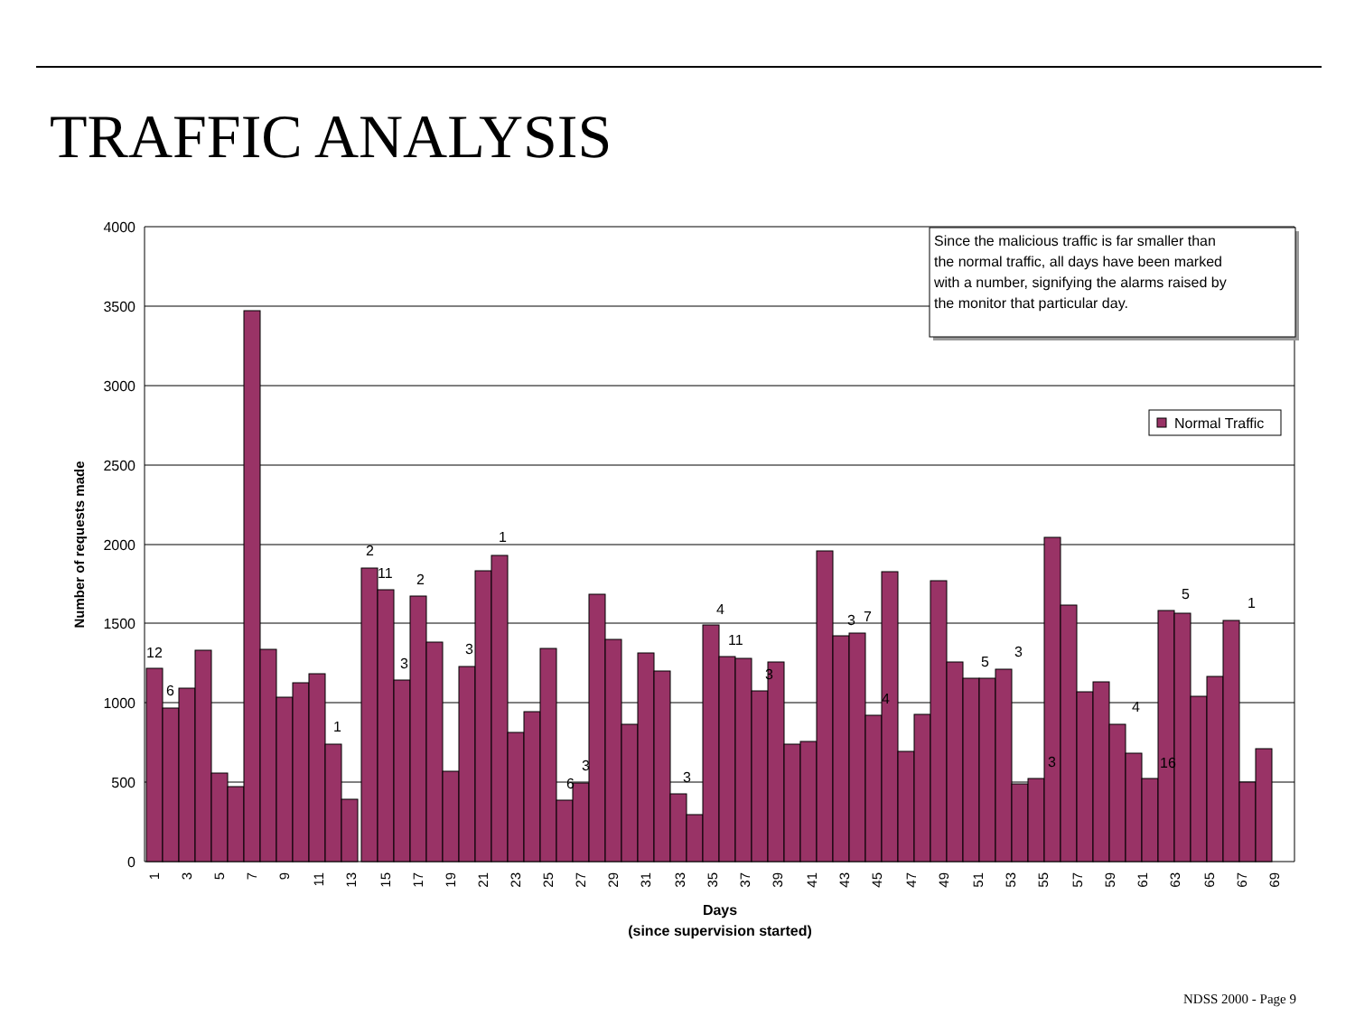TRAFFIC ANALYSIS
4000
3500
3000
2500
2000
1500
1000
500
0
12
6
1
2
11
3
2
3
1
6
3
3
4
11
3
3
7
4
5
3
3
4
16
5
1
1
3
5
7
9
11
13
15
17
19
21
23
25
27
29
31
33
35
37
39
41
43
45
47
49
51
53
55
57
59
61
63
65
67
69
Days
(since supervision started)
Number of requests made
Since the malicious traffic is far smaller than
the normal traffic, all days have been marked
with a number, signifying the alarms raised by
the monitor that particular day.
Normal Traffic
NDSS 2000 - Page 9